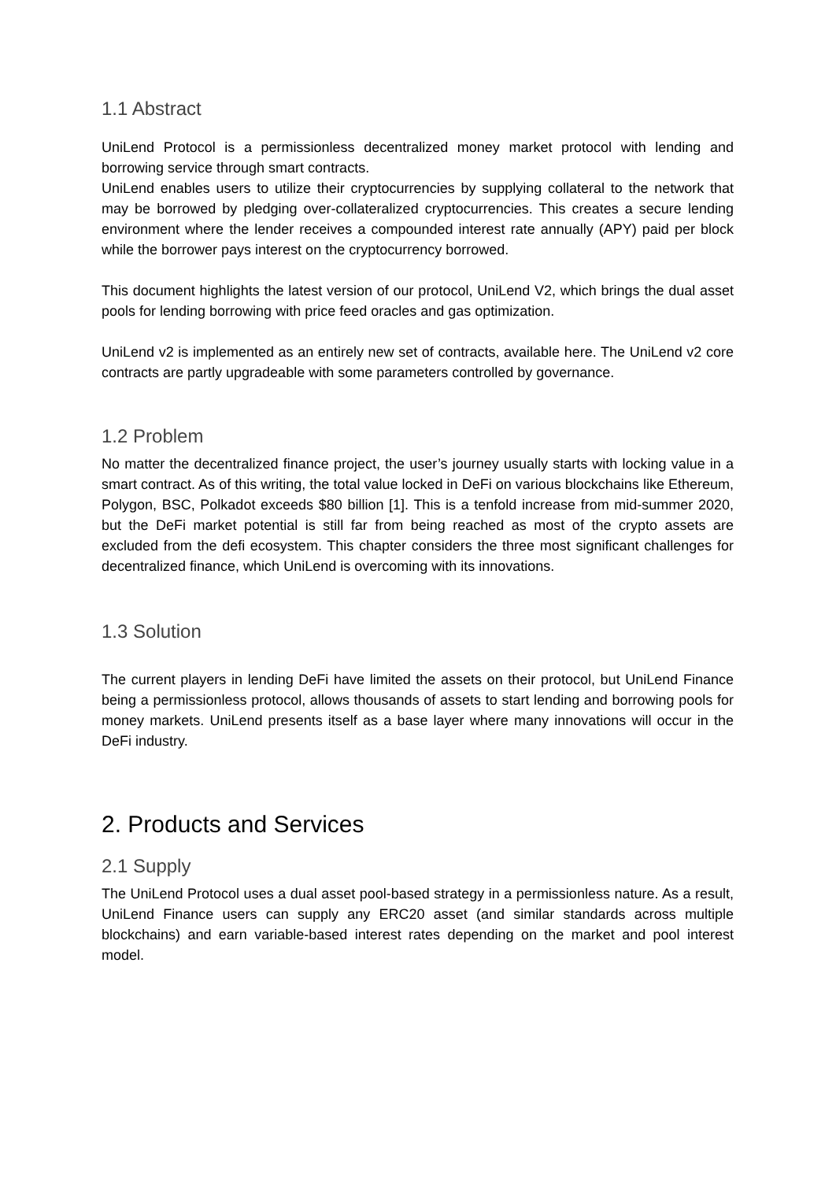1.1 Abstract
UniLend Protocol is a permissionless decentralized money market protocol with lending and borrowing service through smart contracts.
UniLend enables users to utilize their cryptocurrencies by supplying collateral to the network that may be borrowed by pledging over-collateralized cryptocurrencies. This creates a secure lending environment where the lender receives a compounded interest rate annually (APY) paid per block while the borrower pays interest on the cryptocurrency borrowed.
This document highlights the latest version of our protocol, UniLend V2, which brings the dual asset pools for lending borrowing with price feed oracles and gas optimization.
UniLend v2 is implemented as an entirely new set of contracts, available here. The UniLend v2 core contracts are partly upgradeable with some parameters controlled by governance.
1.2 Problem
No matter the decentralized finance project, the user’s journey usually starts with locking value in a smart contract. As of this writing, the total value locked in DeFi on various blockchains like Ethereum, Polygon, BSC, Polkadot exceeds $80 billion [1]. This is a tenfold increase from mid-summer 2020, but the DeFi market potential is still far from being reached as most of the crypto assets are excluded from the defi ecosystem. This chapter considers the three most significant challenges for decentralized finance, which UniLend is overcoming with its innovations.
1.3 Solution
The current players in lending DeFi have limited the assets on their protocol, but UniLend Finance being a permissionless protocol, allows thousands of assets to start lending and borrowing pools for money markets. UniLend presents itself as a base layer where many innovations will occur in the DeFi industry.
2. Products and Services
2.1 Supply
The UniLend Protocol uses a dual asset pool-based strategy in a permissionless nature. As a result, UniLend Finance users can supply any ERC20 asset (and similar standards across multiple blockchains) and earn variable-based interest rates depending on the market and pool interest model.